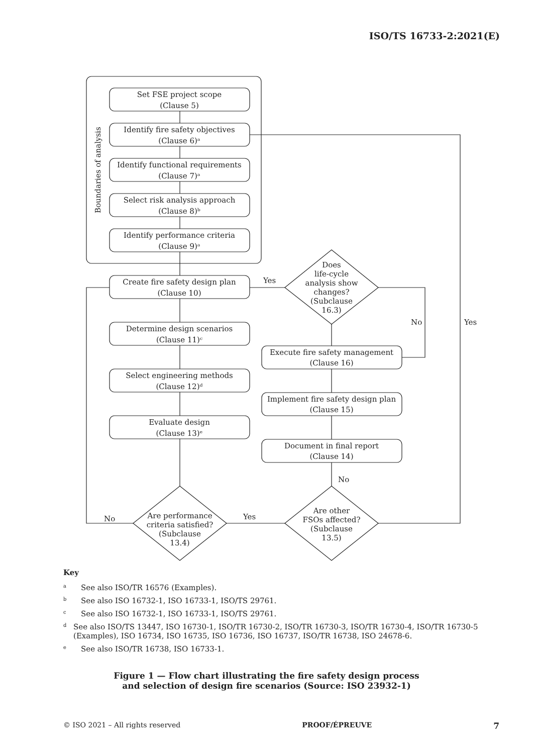ISO/TS 16733-2:2021(E)
Set FSE project scope
(Clause 5)
Identify fire safety objectives
(Clause 6)ᵃ
Identify functional requirements
(Clause 7)ᵃ
Select risk analysis approach
(Clause 8)ᵇ
Identify performance criteria
(Clause 9)ᵃ
Boundaries of analysis
Create fire safety design plan
(Clause 10)
Determine design scenarios
(Clause 11)ᶜ
Select engineering methods
(Clause 12)ᵈ
Evaluate design
(Clause 13)ᵉ
Execute fire safety management
(Clause 16)
Implement fire safety design plan
(Clause 15)
Document in final report
(Clause 14)
Does
life-cycle
analysis show
changes?
(Subclause
16.3)
Are performance
criteria satisfied?
(Subclause
13.4)
Are other
FSOs affected?
(Subclause
13.5)
Yes
No
Yes
No
Yes
No
Key
<sup>a</sup> See also ISO/TR 16576 (Examples).
<sup>b</sup> See also ISO 16732-1, ISO 16733-1, ISO/TS 29761.
<sup>c</sup> See also ISO 16732-1, ISO 16733-1, ISO/TS 29761.
<sup>d</sup> See also ISO/TS 13447, ISO 16730-1, ISO/TR 16730-2, ISO/TR 16730-3, ISO/TR 16730-4, ISO/TR 16730-5 (Examples), ISO 16734, ISO 16735, ISO 16736, ISO 16737, ISO/TR 16738, ISO 24678-6.
<sup>e</sup> See also ISO/TR 16738, ISO 16733-1.
Figure 1 — Flow chart illustrating the fire safety design process
and selection of design fire scenarios (Source: ISO 23932-1)
© ISO 2021 – All rights reserved PROOF/ÉPREUVE 7